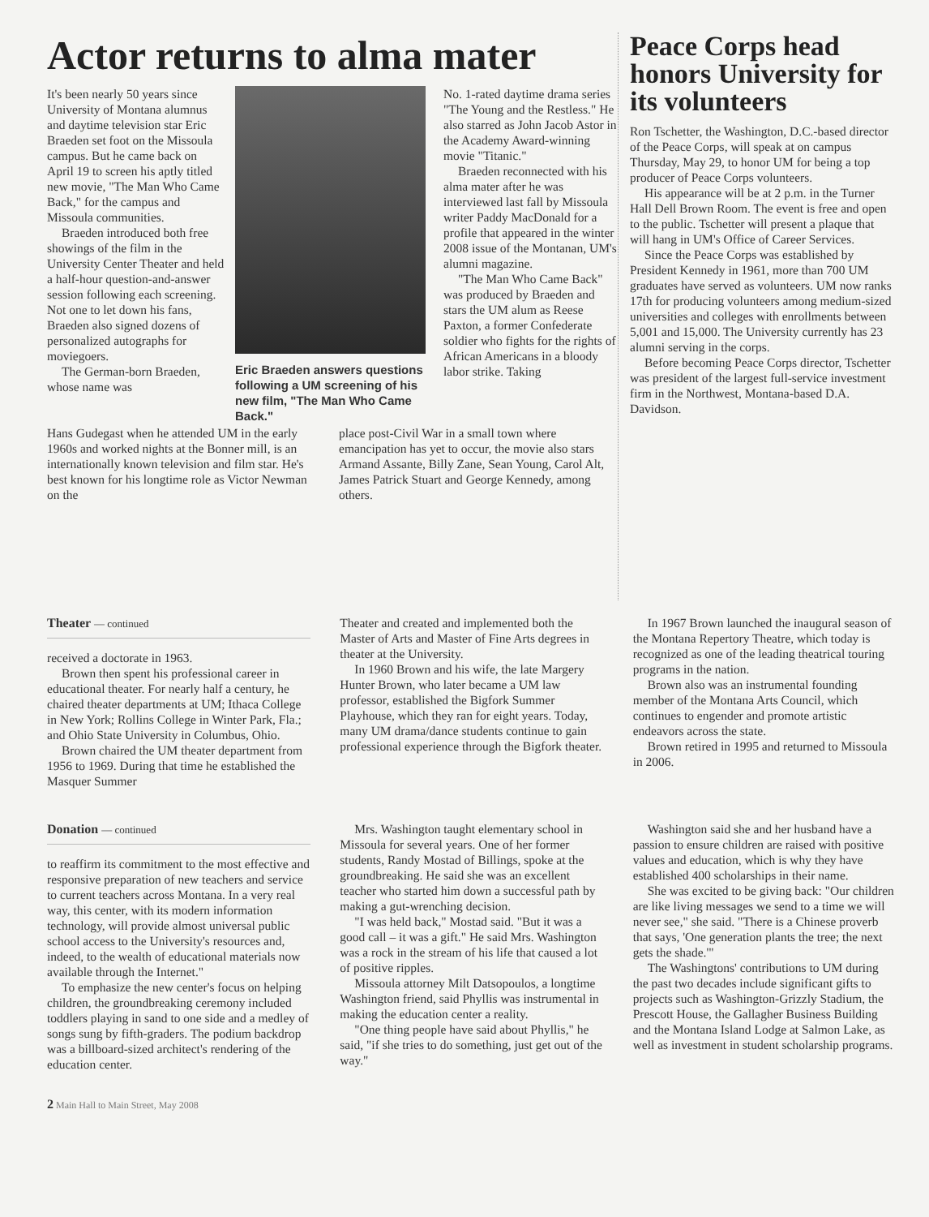Actor returns to alma mater
It's been nearly 50 years since University of Montana alumnus and daytime television star Eric Braeden set foot on the Missoula campus. But he came back on April 19 to screen his aptly titled new movie, "The Man Who Came Back," for the campus and Missoula communities.
Braeden introduced both free showings of the film in the University Center Theater and held a half-hour question-and-answer session following each screening. Not one to let down his fans, Braeden also signed dozens of personalized autographs for moviegoers.
The German-born Braeden, whose name was
Eric Braeden answers questions following a UM screening of his new film, "The Man Who Came Back."
No. 1-rated daytime drama series "The Young and the Restless." He also starred as John Jacob Astor in the Academy Award-winning movie "Titanic."
Braeden reconnected with his alma mater after he was interviewed last fall by Missoula writer Paddy MacDonald for a profile that appeared in the winter 2008 issue of the Montanan, UM's alumni magazine.
"The Man Who Came Back" was produced by Braeden and stars the UM alum as Reese Paxton, a former Confederate soldier who fights for the rights of African Americans in a bloody labor strike. Taking
Hans Gudegast when he attended UM in the early 1960s and worked nights at the Bonner mill, is an internationally known television and film star. He's best known for his longtime role as Victor Newman on the
place post-Civil War in a small town where emancipation has yet to occur, the movie also stars Armand Assante, Billy Zane, Sean Young, Carol Alt, James Patrick Stuart and George Kennedy, among others.
Peace Corps head honors University for its volunteers
Ron Tschetter, the Washington, D.C.-based director of the Peace Corps, will speak at on campus Thursday, May 29, to honor UM for being a top producer of Peace Corps volunteers.
His appearance will be at 2 p.m. in the Turner Hall Dell Brown Room. The event is free and open to the public. Tschetter will present a plaque that will hang in UM's Office of Career Services.
Since the Peace Corps was established by President Kennedy in 1961, more than 700 UM graduates have served as volunteers. UM now ranks 17th for producing volunteers among medium-sized universities and colleges with enrollments between 5,001 and 15,000. The University currently has 23 alumni serving in the corps.
Before becoming Peace Corps director, Tschetter was president of the largest full-service investment firm in the Northwest, Montana-based D.A. Davidson.
Theater — continued
received a doctorate in 1963.
Brown then spent his professional career in educational theater. For nearly half a century, he chaired theater departments at UM; Ithaca College in New York; Rollins College in Winter Park, Fla.; and Ohio State University in Columbus, Ohio.
Brown chaired the UM theater department from 1956 to 1969. During that time he established the Masquer Summer
Theater and created and implemented both the Master of Arts and Master of Fine Arts degrees in theater at the University.
In 1960 Brown and his wife, the late Margery Hunter Brown, who later became a UM law professor, established the Bigfork Summer Playhouse, which they ran for eight years. Today, many UM drama/dance students continue to gain professional experience through the Bigfork theater.
In 1967 Brown launched the inaugural season of the Montana Repertory Theatre, which today is recognized as one of the leading theatrical touring programs in the nation.
Brown also was an instrumental founding member of the Montana Arts Council, which continues to engender and promote artistic endeavors across the state.
Brown retired in 1995 and returned to Missoula in 2006.
Donation — continued
to reaffirm its commitment to the most effective and responsive preparation of new teachers and service to current teachers across Montana. In a very real way, this center, with its modern information technology, will provide almost universal public school access to the University's resources and, indeed, to the wealth of educational materials now available through the Internet."
To emphasize the new center's focus on helping children, the groundbreaking ceremony included toddlers playing in sand to one side and a medley of songs sung by fifth-graders. The podium backdrop was a billboard-sized architect's rendering of the education center.
Mrs. Washington taught elementary school in Missoula for several years. One of her former students, Randy Mostad of Billings, spoke at the groundbreaking. He said she was an excellent teacher who started him down a successful path by making a gut-wrenching decision.
"I was held back," Mostad said. "But it was a good call – it was a gift." He said Mrs. Washington was a rock in the stream of his life that caused a lot of positive ripples.
Missoula attorney Milt Datsopoulos, a longtime Washington friend, said Phyllis was instrumental in making the education center a reality.
"One thing people have said about Phyllis," he said, "if she tries to do something, just get out of the way."
Washington said she and her husband have a passion to ensure children are raised with positive values and education, which is why they have established 400 scholarships in their name.
She was excited to be giving back: "Our children are like living messages we send to a time we will never see," she said. "There is a Chinese proverb that says, 'One generation plants the tree; the next gets the shade.'"
The Washingtons' contributions to UM during the past two decades include significant gifts to projects such as Washington-Grizzly Stadium, the Prescott House, the Gallagher Business Building and the Montana Island Lodge at Salmon Lake, as well as investment in student scholarship programs.
2 Main Hall to Main Street, May 2008